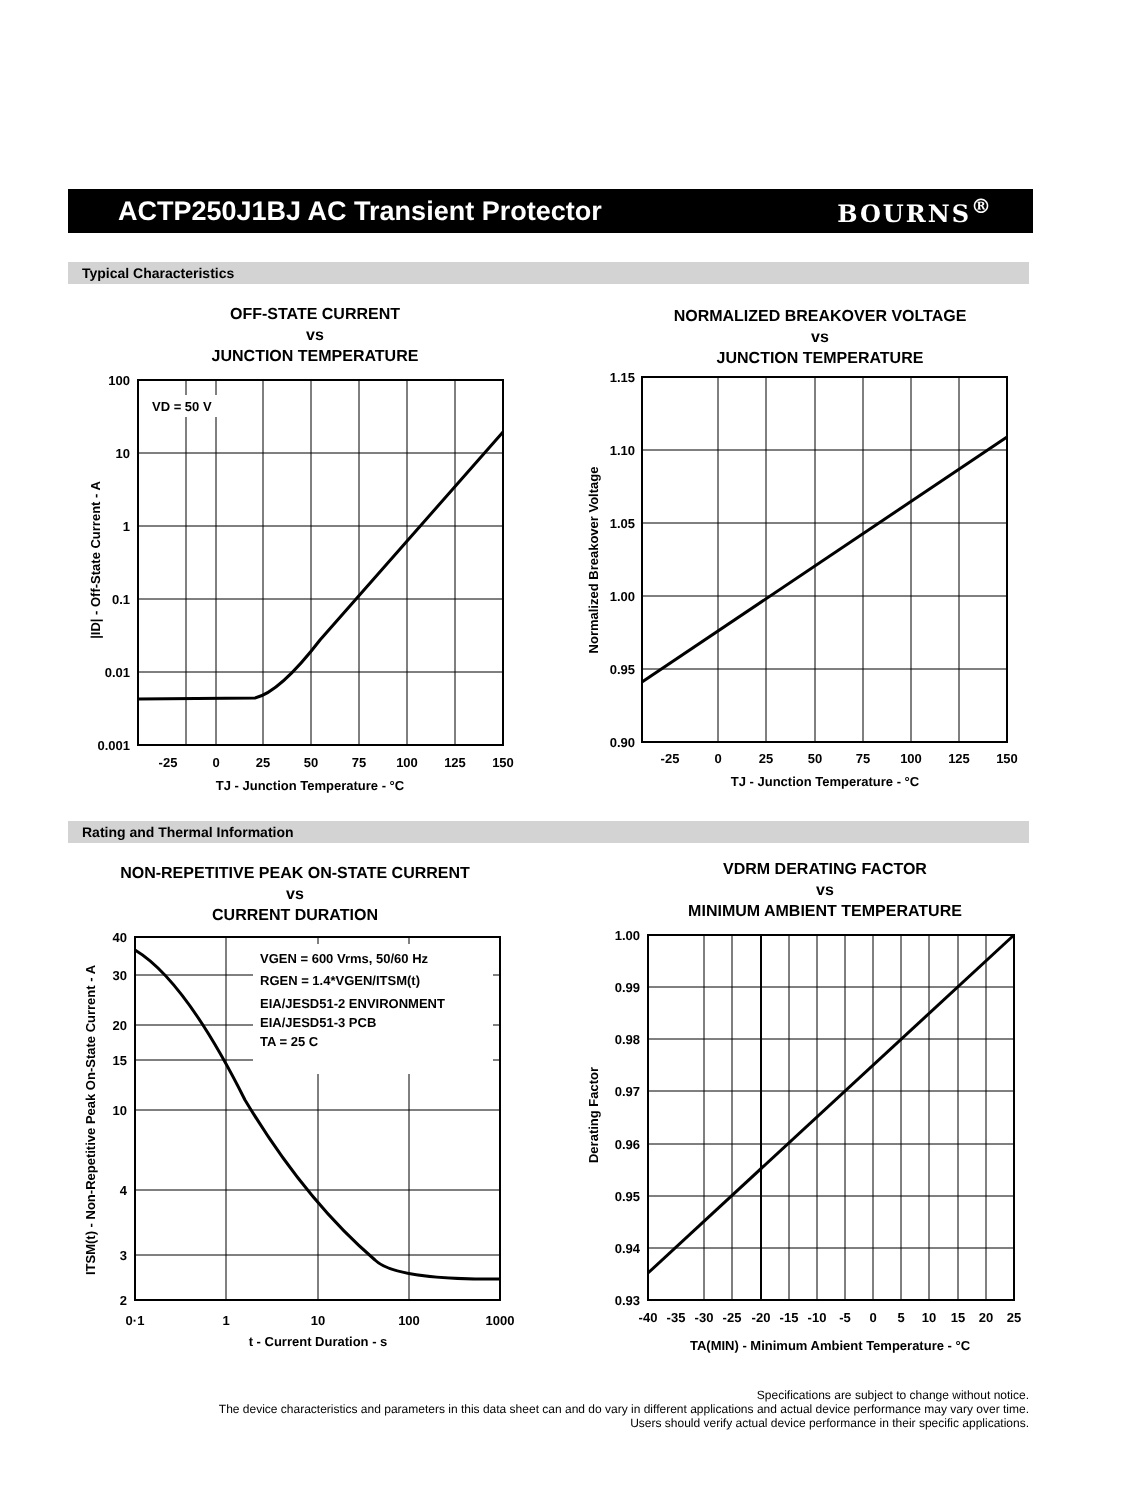ACTP250J1BJ AC Transient Protector
BOURNS<sup>®</sup>
Typical Characteristics
OFF-STATE CURRENT
vs
JUNCTION TEMPERATURE
VD = 50 V
100
10
1
0.1
0.01
0.001
-25
0
25
50
75
100
125
150
TJ - Junction Temperature - °C
|ID| - Off-State Current - A
NORMALIZED BREAKOVER VOLTAGE
vs
JUNCTION TEMPERATURE
1.15
1.10
1.05
1.00
0.95
0.90
-25
0
25
50
75
100
125
150
TJ - Junction Temperature - °C
Normalized Breakover Voltage
Rating and Thermal Information
NON-REPETITIVE PEAK ON-STATE CURRENT
vs
CURRENT DURATION
VGEN = 600 Vrms, 50/60 Hz
RGEN = 1.4*VGEN/ITSM(t)
EIA/JESD51-2 ENVIRONMENT
EIA/JESD51-3 PCB
TA = 25 C
40
30
20
15
10
4
3
2
0·1
1
10
100
1000
t - Current Duration - s
ITSM(t) - Non-Repetitive Peak On-State Current - A
VDRM DERATING FACTOR
vs
MINIMUM AMBIENT TEMPERATURE
1.00
0.99
0.98
0.97
0.96
0.95
0.94
0.93
-40
-35
-30
-25
-20
-15
-10
-5
0
5
10
15
20
25
TA(MIN) - Minimum Ambient Temperature - °C
Derating Factor
Specifications are subject to change without notice.
The device characteristics and parameters in this data sheet can and do vary in different applications and actual device performance may vary over time.
Users should verify actual device performance in their specific applications.